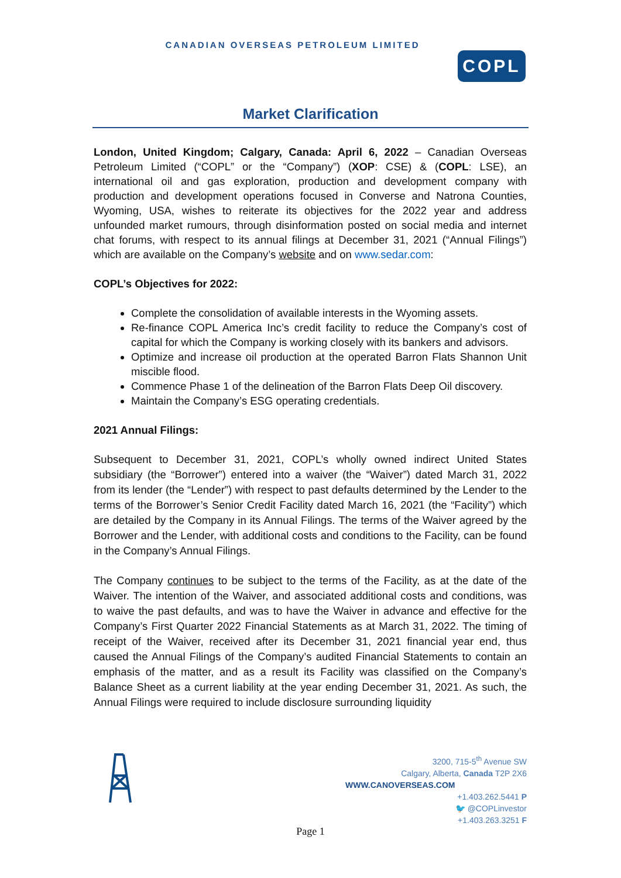CANADIAN OVERSEAS PETROLEUM LIMITED
COPL
Market Clarification
London, United Kingdom; Calgary, Canada: April 6, 2022 – Canadian Overseas Petroleum Limited (“COPL” or the “Company”) (XOP: CSE) & (COPL: LSE), an international oil and gas exploration, production and development company with production and development operations focused in Converse and Natrona Counties, Wyoming, USA, wishes to reiterate its objectives for the 2022 year and address unfounded market rumours, through disinformation posted on social media and internet chat forums, with respect to its annual filings at December 31, 2021 (“Annual Filings”) which are available on the Company’s website and on www.sedar.com:
COPL’s Objectives for 2022:
Complete the consolidation of available interests in the Wyoming assets.
Re-finance COPL America Inc’s credit facility to reduce the Company’s cost of capital for which the Company is working closely with its bankers and advisors.
Optimize and increase oil production at the operated Barron Flats Shannon Unit miscible flood.
Commence Phase 1 of the delineation of the Barron Flats Deep Oil discovery.
Maintain the Company’s ESG operating credentials.
2021 Annual Filings:
Subsequent to December 31, 2021, COPL’s wholly owned indirect United States subsidiary (the “Borrower”) entered into a waiver (the “Waiver”) dated March 31, 2022 from its lender (the “Lender”) with respect to past defaults determined by the Lender to the terms of the Borrower’s Senior Credit Facility dated March 16, 2021 (the “Facility”) which are detailed by the Company in its Annual Filings. The terms of the Waiver agreed by the Borrower and the Lender, with additional costs and conditions to the Facility, can be found in the Company’s Annual Filings.
The Company continues to be subject to the terms of the Facility, as at the date of the Waiver. The intention of the Waiver, and associated additional costs and conditions, was to waive the past defaults, and was to have the Waiver in advance and effective for the Company’s First Quarter 2022 Financial Statements as at March 31, 2022. The timing of receipt of the Waiver, received after its December 31, 2021 financial year end, thus caused the Annual Filings of the Company’s audited Financial Statements to contain an emphasis of the matter, and as a result its Facility was classified on the Company’s Balance Sheet as a current liability at the year ending December 31, 2021. As such, the Annual Filings were required to include disclosure surrounding liquidity
3200, 715-5<sup>th</sup> Avenue SW
Calgary, Alberta, Canada T2P 2X6
WWW.CANOVERSEAS.COM
+1.403.262.5441 P
🐦 @COPLinvestor
+1.403.263.3251 F
Page 1